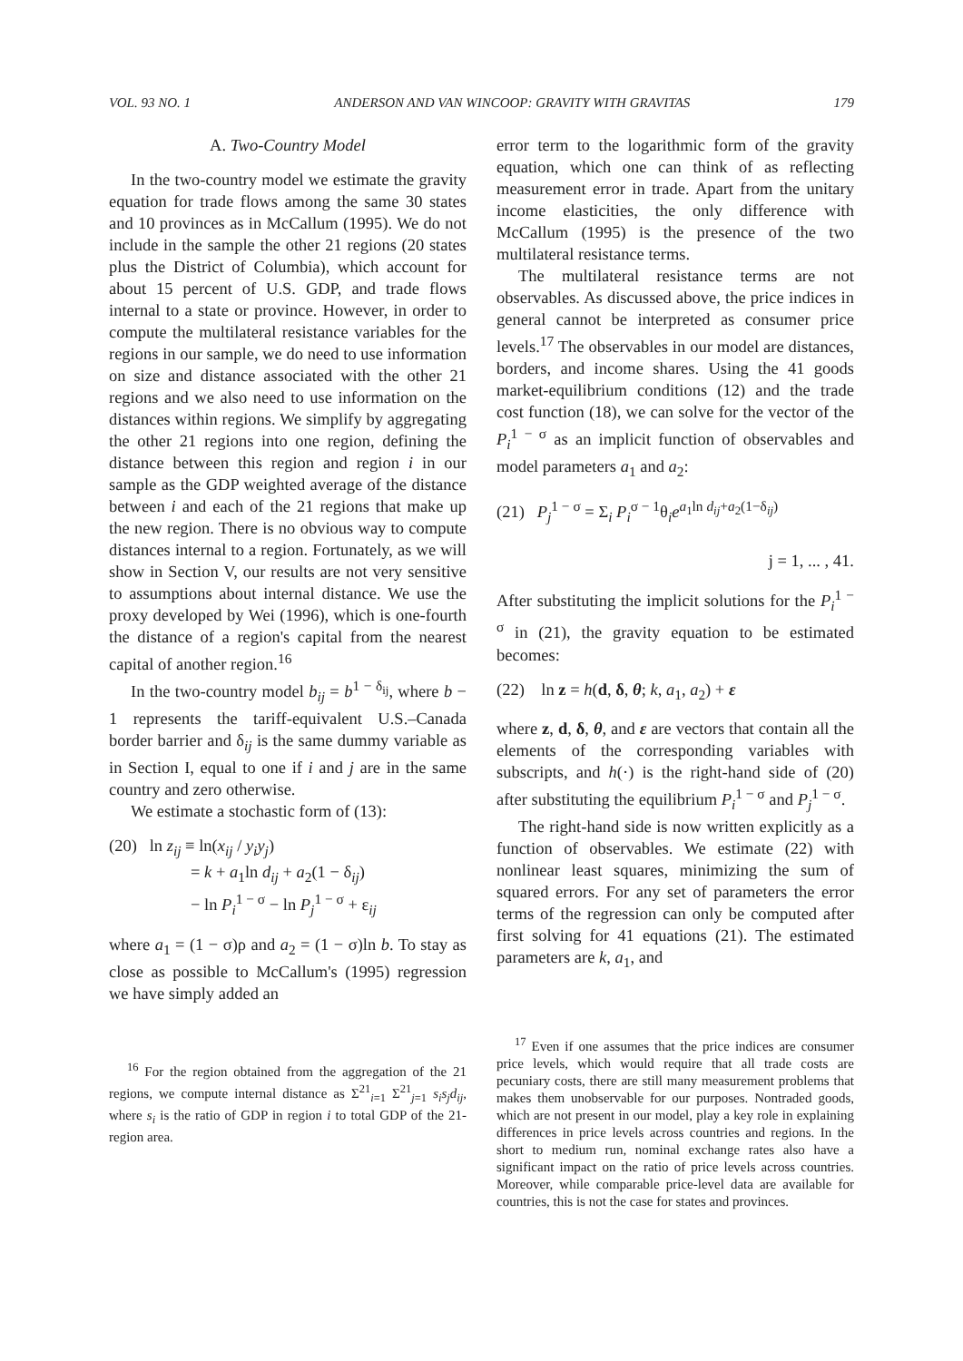VOL. 93 NO. 1 ANDERSON AND VAN WINCOOP: GRAVITY WITH GRAVITAS 179
A. Two-Country Model
In the two-country model we estimate the gravity equation for trade flows among the same 30 states and 10 provinces as in McCallum (1995). We do not include in the sample the other 21 regions (20 states plus the District of Columbia), which account for about 15 percent of U.S. GDP, and trade flows internal to a state or province. However, in order to compute the multilateral resistance variables for the regions in our sample, we do need to use information on size and distance associated with the other 21 regions and we also need to use information on the distances within regions. We simplify by aggregating the other 21 regions into one region, defining the distance between this region and region i in our sample as the GDP weighted average of the distance between i and each of the 21 regions that make up the new region. There is no obvious way to compute distances internal to a region. Fortunately, as we will show in Section V, our results are not very sensitive to assumptions about internal distance. We use the proxy developed by Wei (1996), which is one-fourth the distance of a region's capital from the nearest capital of another region.<sup>16</sup>
In the two-country model b<sub>ij</sub> = b<sup>1 − δ<sub>ij</sub></sup>, where b − 1 represents the tariff-equivalent U.S.–Canada border barrier and δ<sub>ij</sub> is the same dummy variable as in Section I, equal to one if i and j are in the same country and zero otherwise.
We estimate a stochastic form of (13):
(20) ln z<sub>ij</sub> ≡ ln(x<sub>ij</sub> / y<sub>i</sub>y<sub>j</sub>)
= k + a<sub>1</sub>ln d<sub>ij</sub> + a<sub>2</sub>(1 − δ<sub>ij</sub>)
− ln P<sub>i</sub><sup>1 − σ</sup> − ln P<sub>j</sub><sup>1 − σ</sup> + ε<sub>ij</sub>
where a<sub>1</sub> = (1 − σ)ρ and a<sub>2</sub> = (1 − σ)ln b. To stay as close as possible to McCallum's (1995) regression we have simply added an
<sup>16</sup> For the region obtained from the aggregation of the 21 regions, we compute internal distance as Σ<sup>21</sup><sub>i=1</sub> Σ<sup>21</sup><sub>j=1</sub> s<sub>i</sub>s<sub>j</sub>d<sub>ij</sub>, where s<sub>i</sub> is the ratio of GDP in region i to total GDP of the 21-region area.
error term to the logarithmic form of the gravity equation, which one can think of as reflecting measurement error in trade. Apart from the unitary income elasticities, the only difference with McCallum (1995) is the presence of the two multilateral resistance terms.
The multilateral resistance terms are not observables. As discussed above, the price indices in general cannot be interpreted as consumer price levels.<sup>17</sup> The observables in our model are distances, borders, and income shares. Using the 41 goods market-equilibrium conditions (12) and the trade cost function (18), we can solve for the vector of the P<sub>i</sub><sup>1 − σ</sup> as an implicit function of observables and model parameters a<sub>1</sub> and a<sub>2</sub>:
(21) P<sub>j</sub><sup>1 − σ</sup> = Σ<sub>i</sub> P<sub>i</sub><sup>σ − 1</sup>θ<sub>i</sub>e<sup>a<sub>1</sub>ln d<sub>ij</sub>+a<sub>2</sub>(1−δ<sub>ij</sub>)</sup>
j = 1, ... , 41.
After substituting the implicit solutions for the P<sub>i</sub><sup>1 − σ</sup> in (21), the gravity equation to be estimated becomes:
(22) ln z = h(d, δ, θ; k, a<sub>1</sub>, a<sub>2</sub>) + ε
where z, d, δ, θ, and ε are vectors that contain all the elements of the corresponding variables with subscripts, and h(·) is the right-hand side of (20) after substituting the equilibrium P<sub>i</sub><sup>1 − σ</sup> and P<sub>j</sub><sup>1 − σ</sup>.
The right-hand side is now written explicitly as a function of observables. We estimate (22) with nonlinear least squares, minimizing the sum of squared errors. For any set of parameters the error terms of the regression can only be computed after first solving for 41 equations (21). The estimated parameters are k, a<sub>1</sub>, and
<sup>17</sup> Even if one assumes that the price indices are consumer price levels, which would require that all trade costs are pecuniary costs, there are still many measurement problems that makes them unobservable for our purposes. Nontraded goods, which are not present in our model, play a key role in explaining differences in price levels across countries and regions. In the short to medium run, nominal exchange rates also have a significant impact on the ratio of price levels across countries. Moreover, while comparable price-level data are available for countries, this is not the case for states and provinces.